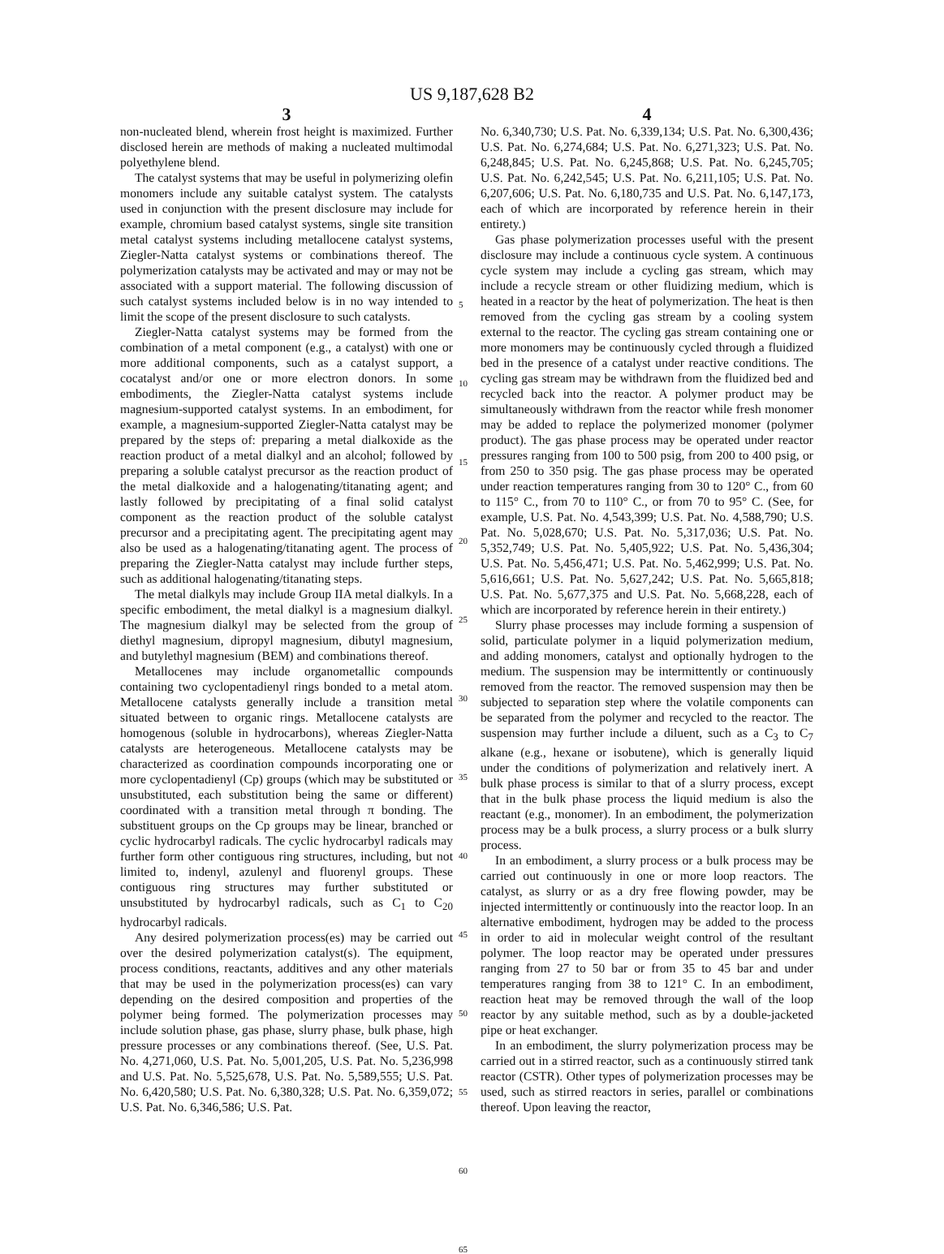US 9,187,628 B2
3
non-nucleated blend, wherein frost height is maximized. Further disclosed herein are methods of making a nucleated multimodal polyethylene blend.
The catalyst systems that may be useful in polymerizing olefin monomers include any suitable catalyst system. The catalysts used in conjunction with the present disclosure may include for example, chromium based catalyst systems, single site transition metal catalyst systems including metallocene catalyst systems, Ziegler-Natta catalyst systems or combinations thereof. The polymerization catalysts may be activated and may or may not be associated with a support material. The following discussion of such catalyst systems included below is in no way intended to limit the scope of the present disclosure to such catalysts.
Ziegler-Natta catalyst systems may be formed from the combination of a metal component (e.g., a catalyst) with one or more additional components, such as a catalyst support, a cocatalyst and/or one or more electron donors. In some embodiments, the Ziegler-Natta catalyst systems include magnesium-supported catalyst systems. In an embodiment, for example, a magnesium-supported Ziegler-Natta catalyst may be prepared by the steps of: preparing a metal dialkoxide as the reaction product of a metal dialkyl and an alcohol; followed by preparing a soluble catalyst precursor as the reaction product of the metal dialkoxide and a halogenating/titanating agent; and lastly followed by precipitating of a final solid catalyst component as the reaction product of the soluble catalyst precursor and a precipitating agent. The precipitating agent may also be used as a halogenating/titanating agent. The process of preparing the Ziegler-Natta catalyst may include further steps, such as additional halogenating/titanating steps.
The metal dialkyls may include Group IIA metal dialkyls. In a specific embodiment, the metal dialkyl is a magnesium dialkyl. The magnesium dialkyl may be selected from the group of diethyl magnesium, dipropyl magnesium, dibutyl magnesium, and butylethyl magnesium (BEM) and combinations thereof.
Metallocenes may include organometallic compounds containing two cyclopentadienyl rings bonded to a metal atom. Metallocene catalysts generally include a transition metal situated between to organic rings. Metallocene catalysts are homogenous (soluble in hydrocarbons), whereas Ziegler-Natta catalysts are heterogeneous. Metallocene catalysts may be characterized as coordination compounds incorporating one or more cyclopentadienyl (Cp) groups (which may be substituted or unsubstituted, each substitution being the same or different) coordinated with a transition metal through π bonding. The substituent groups on the Cp groups may be linear, branched or cyclic hydrocarbyl radicals. The cyclic hydrocarbyl radicals may further form other contiguous ring structures, including, but not limited to, indenyl, azulenyl and fluorenyl groups. These contiguous ring structures may further substituted or unsubstituted by hydrocarbyl radicals, such as C<sub>1</sub> to C<sub>20</sub> hydrocarbyl radicals.
Any desired polymerization process(es) may be carried out over the desired polymerization catalyst(s). The equipment, process conditions, reactants, additives and any other materials that may be used in the polymerization process(es) can vary depending on the desired composition and properties of the polymer being formed. The polymerization processes may include solution phase, gas phase, slurry phase, bulk phase, high pressure processes or any combinations thereof. (See, U.S. Pat. No. 4,271,060, U.S. Pat. No. 5,001,205, U.S. Pat. No. 5,236,998 and U.S. Pat. No. 5,525,678, U.S. Pat. No. 5,589,555; U.S. Pat. No. 6,420,580; U.S. Pat. No. 6,380,328; U.S. Pat. No. 6,359,072; U.S. Pat. No. 6,346,586; U.S. Pat.
5
10
15
20
25
30
35
40
45
50
55
60
65
4
No. 6,340,730; U.S. Pat. No. 6,339,134; U.S. Pat. No. 6,300,436; U.S. Pat. No. 6,274,684; U.S. Pat. No. 6,271,323; U.S. Pat. No. 6,248,845; U.S. Pat. No. 6,245,868; U.S. Pat. No. 6,245,705; U.S. Pat. No. 6,242,545; U.S. Pat. No. 6,211,105; U.S. Pat. No. 6,207,606; U.S. Pat. No. 6,180,735 and U.S. Pat. No. 6,147,173, each of which are incorporated by reference herein in their entirety.)
Gas phase polymerization processes useful with the present disclosure may include a continuous cycle system. A continuous cycle system may include a cycling gas stream, which may include a recycle stream or other fluidizing medium, which is heated in a reactor by the heat of polymerization. The heat is then removed from the cycling gas stream by a cooling system external to the reactor. The cycling gas stream containing one or more monomers may be continuously cycled through a fluidized bed in the presence of a catalyst under reactive conditions. The cycling gas stream may be withdrawn from the fluidized bed and recycled back into the reactor. A polymer product may be simultaneously withdrawn from the reactor while fresh monomer may be added to replace the polymerized monomer (polymer product). The gas phase process may be operated under reactor pressures ranging from 100 to 500 psig, from 200 to 400 psig, or from 250 to 350 psig. The gas phase process may be operated under reaction temperatures ranging from 30 to 120° C., from 60 to 115° C., from 70 to 110° C., or from 70 to 95° C. (See, for example, U.S. Pat. No. 4,543,399; U.S. Pat. No. 4,588,790; U.S. Pat. No. 5,028,670; U.S. Pat. No. 5,317,036; U.S. Pat. No. 5,352,749; U.S. Pat. No. 5,405,922; U.S. Pat. No. 5,436,304; U.S. Pat. No. 5,456,471; U.S. Pat. No. 5,462,999; U.S. Pat. No. 5,616,661; U.S. Pat. No. 5,627,242; U.S. Pat. No. 5,665,818; U.S. Pat. No. 5,677,375 and U.S. Pat. No. 5,668,228, each of which are incorporated by reference herein in their entirety.)
Slurry phase processes may include forming a suspension of solid, particulate polymer in a liquid polymerization medium, and adding monomers, catalyst and optionally hydrogen to the medium. The suspension may be intermittently or continuously removed from the reactor. The removed suspension may then be subjected to separation step where the volatile components can be separated from the polymer and recycled to the reactor. The suspension may further include a diluent, such as a C<sub>3</sub> to C<sub>7</sub> alkane (e.g., hexane or isobutene), which is generally liquid under the conditions of polymerization and relatively inert. A bulk phase process is similar to that of a slurry process, except that in the bulk phase process the liquid medium is also the reactant (e.g., monomer). In an embodiment, the polymerization process may be a bulk process, a slurry process or a bulk slurry process.
In an embodiment, a slurry process or a bulk process may be carried out continuously in one or more loop reactors. The catalyst, as slurry or as a dry free flowing powder, may be injected intermittently or continuously into the reactor loop. In an alternative embodiment, hydrogen may be added to the process in order to aid in molecular weight control of the resultant polymer. The loop reactor may be operated under pressures ranging from 27 to 50 bar or from 35 to 45 bar and under temperatures ranging from 38 to 121° C. In an embodiment, reaction heat may be removed through the wall of the loop reactor by any suitable method, such as by a double-jacketed pipe or heat exchanger.
In an embodiment, the slurry polymerization process may be carried out in a stirred reactor, such as a continuously stirred tank reactor (CSTR). Other types of polymerization processes may be used, such as stirred reactors in series, parallel or combinations thereof. Upon leaving the reactor,